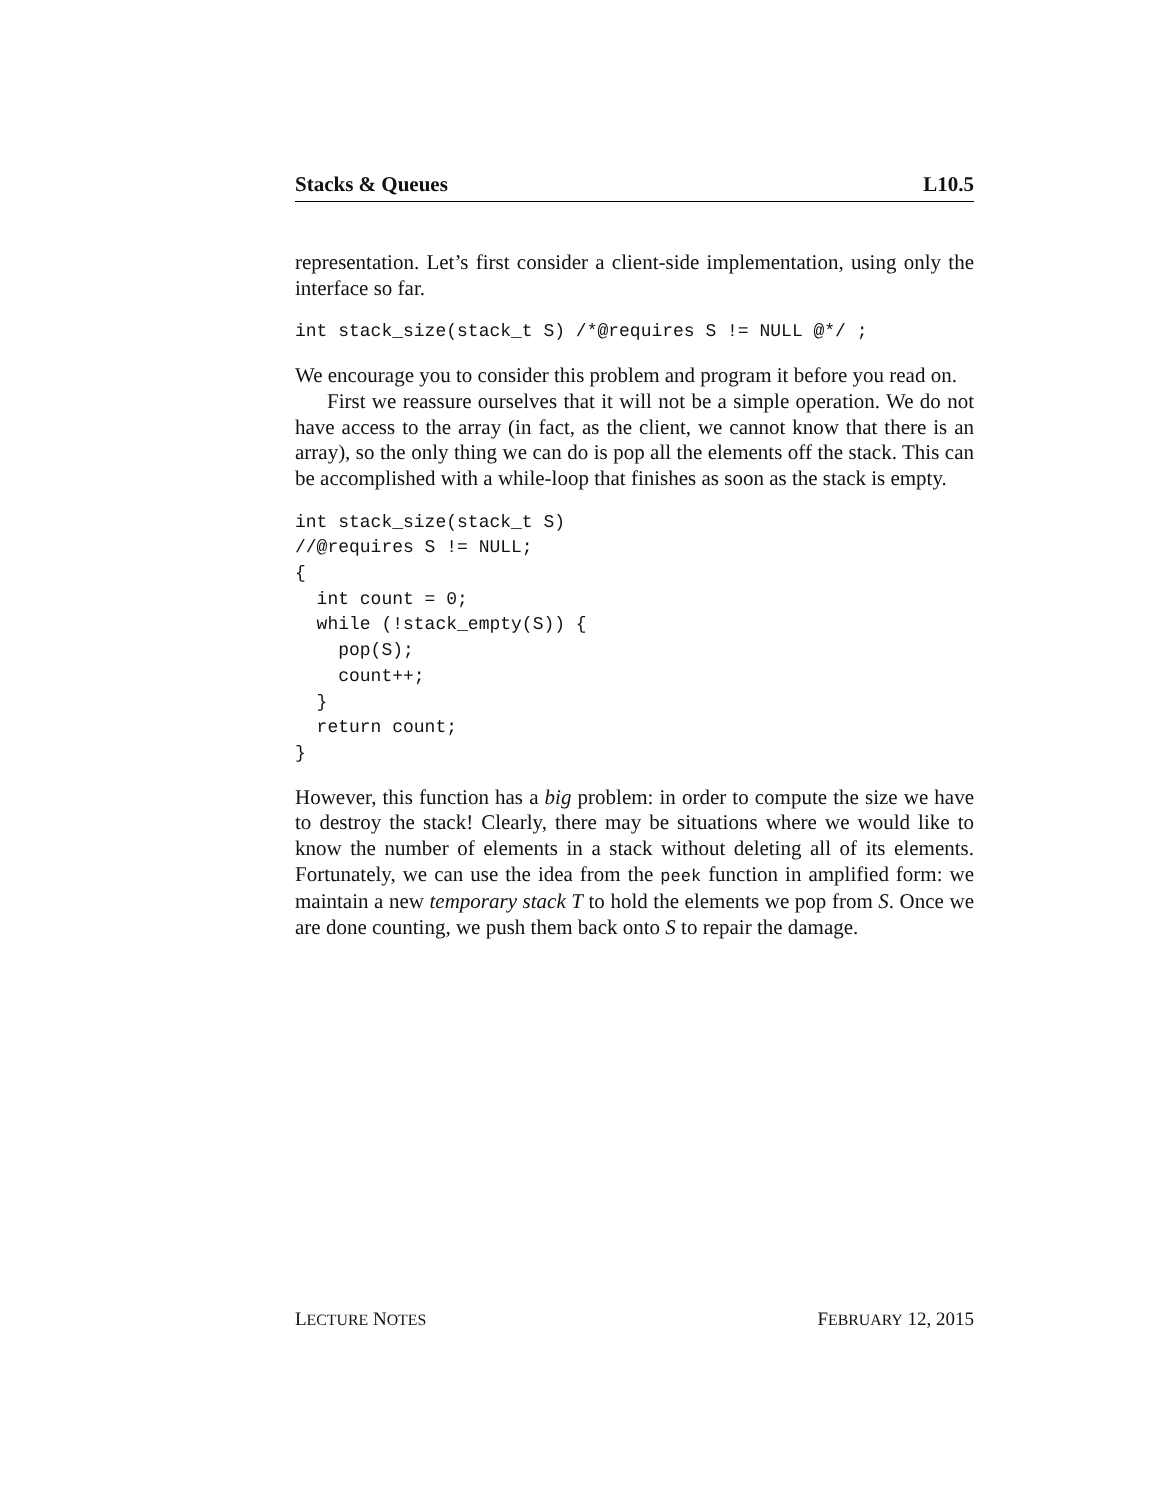Stacks & Queues L10.5
representation. Let’s first consider a client-side implementation, using only the interface so far.
int stack_size(stack_t S) /*@requires S != NULL @*/ ;
We encourage you to consider this problem and program it before you read on.
First we reassure ourselves that it will not be a simple operation. We do not have access to the array (in fact, as the client, we cannot know that there is an array), so the only thing we can do is pop all the elements off the stack. This can be accomplished with a while-loop that finishes as soon as the stack is empty.
int stack_size(stack_t S)
//@requires S != NULL;
{
  int count = 0;
  while (!stack_empty(S)) {
    pop(S);
    count++;
  }
  return count;
}
However, this function has a big problem: in order to compute the size we have to destroy the stack! Clearly, there may be situations where we would like to know the number of elements in a stack without deleting all of its elements. Fortunately, we can use the idea from the peek function in amplified form: we maintain a new temporary stack T to hold the elements we pop from S. Once we are done counting, we push them back onto S to repair the damage.
LECTURE NOTES FEBRUARY 12, 2015